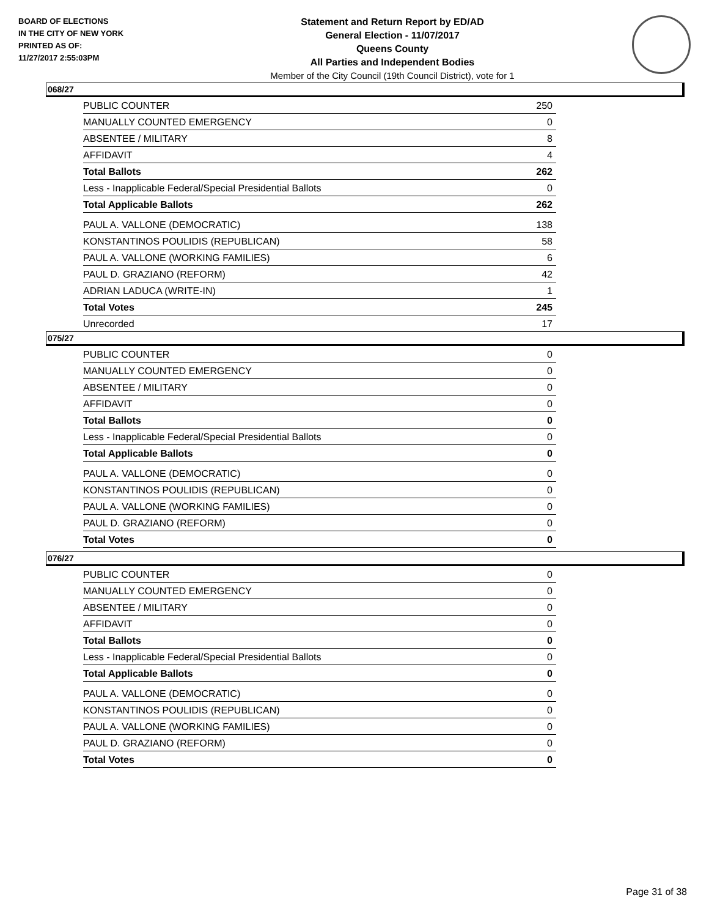BOARD OF ELECTIONS
IN THE CITY OF NEW YORK
PRINTED AS OF:
11/27/2017 2:55:03PM
Statement and Return Report by ED/AD
General Election - 11/07/2017
Queens County
All Parties and Independent Bodies
Member of the City Council (19th Council District), vote for 1
068/27
| PUBLIC COUNTER | 250 |
| MANUALLY COUNTED EMERGENCY | 0 |
| ABSENTEE / MILITARY | 8 |
| AFFIDAVIT | 4 |
| Total Ballots | 262 |
| Less - Inapplicable Federal/Special Presidential Ballots | 0 |
| Total Applicable Ballots | 262 |
| PAUL A. VALLONE (DEMOCRATIC) | 138 |
| KONSTANTINOS POULIDIS (REPUBLICAN) | 58 |
| PAUL A. VALLONE (WORKING FAMILIES) | 6 |
| PAUL D. GRAZIANO (REFORM) | 42 |
| ADRIAN LADUCA (WRITE-IN) | 1 |
| Total Votes | 245 |
| Unrecorded | 17 |
075/27
| PUBLIC COUNTER | 0 |
| MANUALLY COUNTED EMERGENCY | 0 |
| ABSENTEE / MILITARY | 0 |
| AFFIDAVIT | 0 |
| Total Ballots | 0 |
| Less - Inapplicable Federal/Special Presidential Ballots | 0 |
| Total Applicable Ballots | 0 |
| PAUL A. VALLONE (DEMOCRATIC) | 0 |
| KONSTANTINOS POULIDIS (REPUBLICAN) | 0 |
| PAUL A. VALLONE (WORKING FAMILIES) | 0 |
| PAUL D. GRAZIANO (REFORM) | 0 |
| Total Votes | 0 |
076/27
| PUBLIC COUNTER | 0 |
| MANUALLY COUNTED EMERGENCY | 0 |
| ABSENTEE / MILITARY | 0 |
| AFFIDAVIT | 0 |
| Total Ballots | 0 |
| Less - Inapplicable Federal/Special Presidential Ballots | 0 |
| Total Applicable Ballots | 0 |
| PAUL A. VALLONE (DEMOCRATIC) | 0 |
| KONSTANTINOS POULIDIS (REPUBLICAN) | 0 |
| PAUL A. VALLONE (WORKING FAMILIES) | 0 |
| PAUL D. GRAZIANO (REFORM) | 0 |
| Total Votes | 0 |
Page 31 of 38